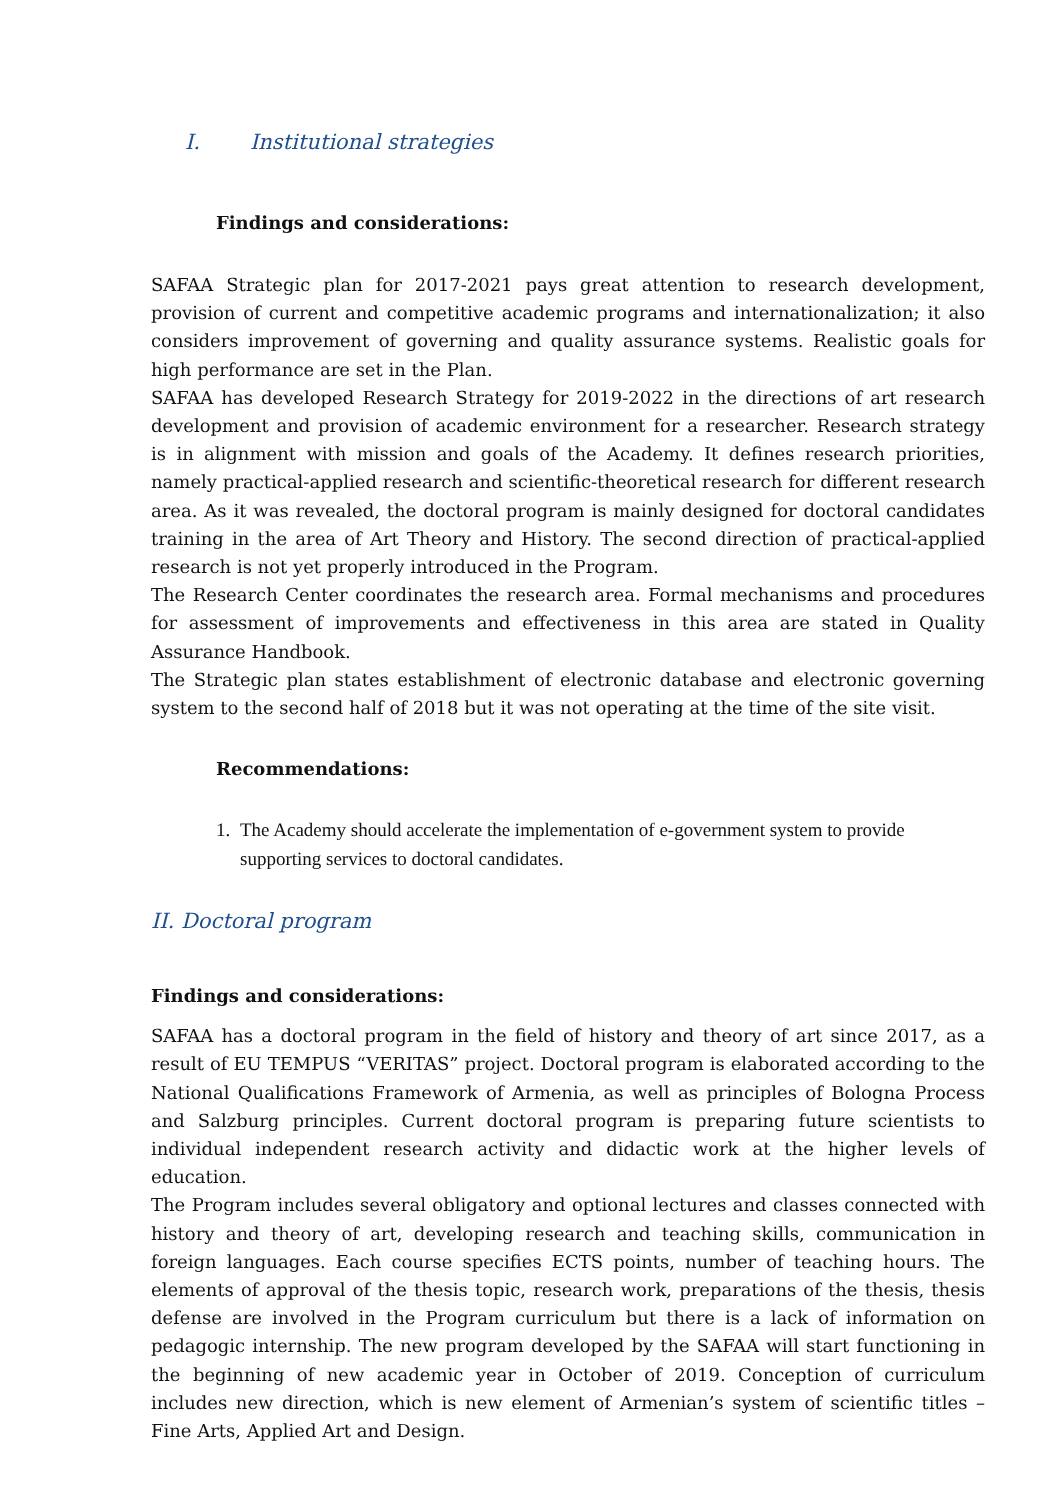I. Institutional strategies
Findings and considerations:
SAFAA Strategic plan for 2017-2021 pays great attention to research development, provision of current and competitive academic programs and internationalization; it also considers improvement of governing and quality assurance systems. Realistic goals for high performance are set in the Plan.
SAFAA has developed Research Strategy for 2019-2022 in the directions of art research development and provision of academic environment for a researcher. Research strategy is in alignment with mission and goals of the Academy. It defines research priorities, namely practical-applied research and scientific-theoretical research for different research area. As it was revealed, the doctoral program is mainly designed for doctoral candidates training in the area of Art Theory and History. The second direction of practical-applied research is not yet properly introduced in the Program.
The Research Center coordinates the research area. Formal mechanisms and procedures for assessment of improvements and effectiveness in this area are stated in Quality Assurance Handbook.
The Strategic plan states establishment of electronic database and electronic governing system to the second half of 2018 but it was not operating at the time of the site visit.
Recommendations:
1. The Academy should accelerate the implementation of e-government system to provide supporting services to doctoral candidates.
II. Doctoral program
Findings and considerations:
SAFAA has a doctoral program in the field of history and theory of art since 2017, as a result of EU TEMPUS “VERITAS” project. Doctoral program is elaborated according to the National Qualifications Framework of Armenia, as well as principles of Bologna Process and Salzburg principles. Current doctoral program is preparing future scientists to individual independent research activity and didactic work at the higher levels of education.
The Program includes several obligatory and optional lectures and classes connected with history and theory of art, developing research and teaching skills, communication in foreign languages. Each course specifies ECTS points, number of teaching hours. The elements of approval of the thesis topic, research work, preparations of the thesis, thesis defense are involved in the Program curriculum but there is a lack of information on pedagogic internship. The new program developed by the SAFAA will start functioning in the beginning of new academic year in October of 2019. Conception of curriculum includes new direction, which is new element of Armenian’s system of scientific titles – Fine Arts, Applied Art and Design.